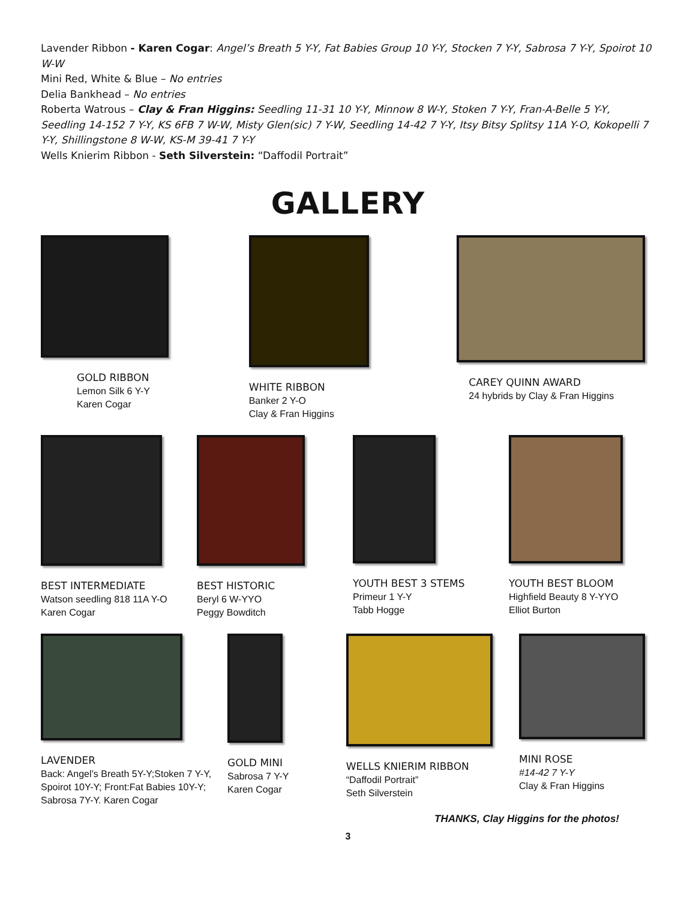Lavender Ribbon - Karen Cogar: Angel’s Breath 5 Y-Y, Fat Babies Group 10 Y-Y, Stocken 7 Y-Y, Sabrosa 7 Y-Y, Spoirot 10 W-W
Mini Red, White & Blue – No entries
Delia Bankhead – No entries
Roberta Watrous – Clay & Fran Higgins: Seedling 11-31 10 Y-Y, Minnow 8 W-Y, Stoken 7 Y-Y, Fran-A-Belle 5 Y-Y, Seedling 14-152 7 Y-Y, KS 6FB 7 W-W, Misty Glen(sic) 7 Y-W, Seedling 14-42 7 Y-Y, Itsy Bitsy Splitsy 11A Y-O, Kokopelli 7 Y-Y, Shillingstone 8 W-W, KS-M 39-41 7 Y-Y
Wells Knierim Ribbon - Seth Silverstein: “Daffodil Portrait”
GALLERY
GOLD RIBBON
Lemon Silk 6 Y-Y
Karen Cogar
WHITE RIBBON
Banker 2 Y-O
Clay & Fran Higgins
CAREY QUINN AWARD
24 hybrids by Clay & Fran Higgins
BEST INTERMEDIATE
Watson seedling 818 11A Y-O
Karen Cogar
BEST HISTORIC
Beryl 6 W-YYO
Peggy Bowditch
YOUTH BEST 3 STEMS
Primeur 1 Y-Y
Tabb Hogge
YOUTH BEST BLOOM
Highfield Beauty 8 Y-YYO
Elliot Burton
LAVENDER
Back: Angel’s Breath 5Y-Y;Stoken 7 Y-Y, Spoirot 10Y-Y; Front:Fat Babies 10Y-Y; Sabrosa 7Y-Y. Karen Cogar
GOLD MINI
Sabrosa 7 Y-Y
Karen Cogar
WELLS KNIERIM RIBBON
“Daffodil Portrait”
Seth Silverstein
MINI ROSE
#14-42 7 Y-Y
Clay & Fran Higgins
THANKS, Clay Higgins for the photos!
3